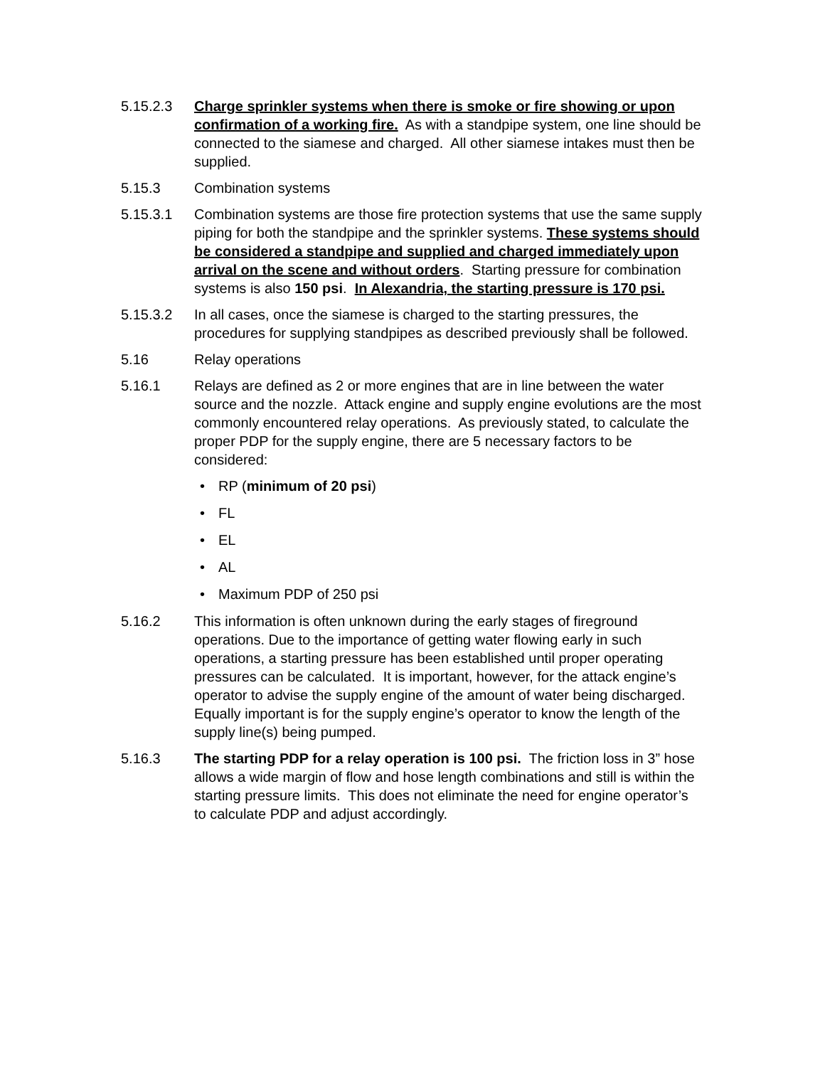5.15.2.3 Charge sprinkler systems when there is smoke or fire showing or upon confirmation of a working fire. As with a standpipe system, one line should be connected to the siamese and charged. All other siamese intakes must then be supplied.
5.15.3 Combination systems
5.15.3.1 Combination systems are those fire protection systems that use the same supply piping for both the standpipe and the sprinkler systems. These systems should be considered a standpipe and supplied and charged immediately upon arrival on the scene and without orders. Starting pressure for combination systems is also 150 psi. In Alexandria, the starting pressure is 170 psi.
5.15.3.2 In all cases, once the siamese is charged to the starting pressures, the procedures for supplying standpipes as described previously shall be followed.
5.16 Relay operations
5.16.1 Relays are defined as 2 or more engines that are in line between the water source and the nozzle. Attack engine and supply engine evolutions are the most commonly encountered relay operations. As previously stated, to calculate the proper PDP for the supply engine, there are 5 necessary factors to be considered:
• RP (minimum of 20 psi)
• FL
• EL
• AL
• Maximum PDP of 250 psi
5.16.2 This information is often unknown during the early stages of fireground operations. Due to the importance of getting water flowing early in such operations, a starting pressure has been established until proper operating pressures can be calculated. It is important, however, for the attack engine’s operator to advise the supply engine of the amount of water being discharged. Equally important is for the supply engine’s operator to know the length of the supply line(s) being pumped.
5.16.3 The starting PDP for a relay operation is 100 psi. The friction loss in 3” hose allows a wide margin of flow and hose length combinations and still is within the starting pressure limits. This does not eliminate the need for engine operator’s to calculate PDP and adjust accordingly.